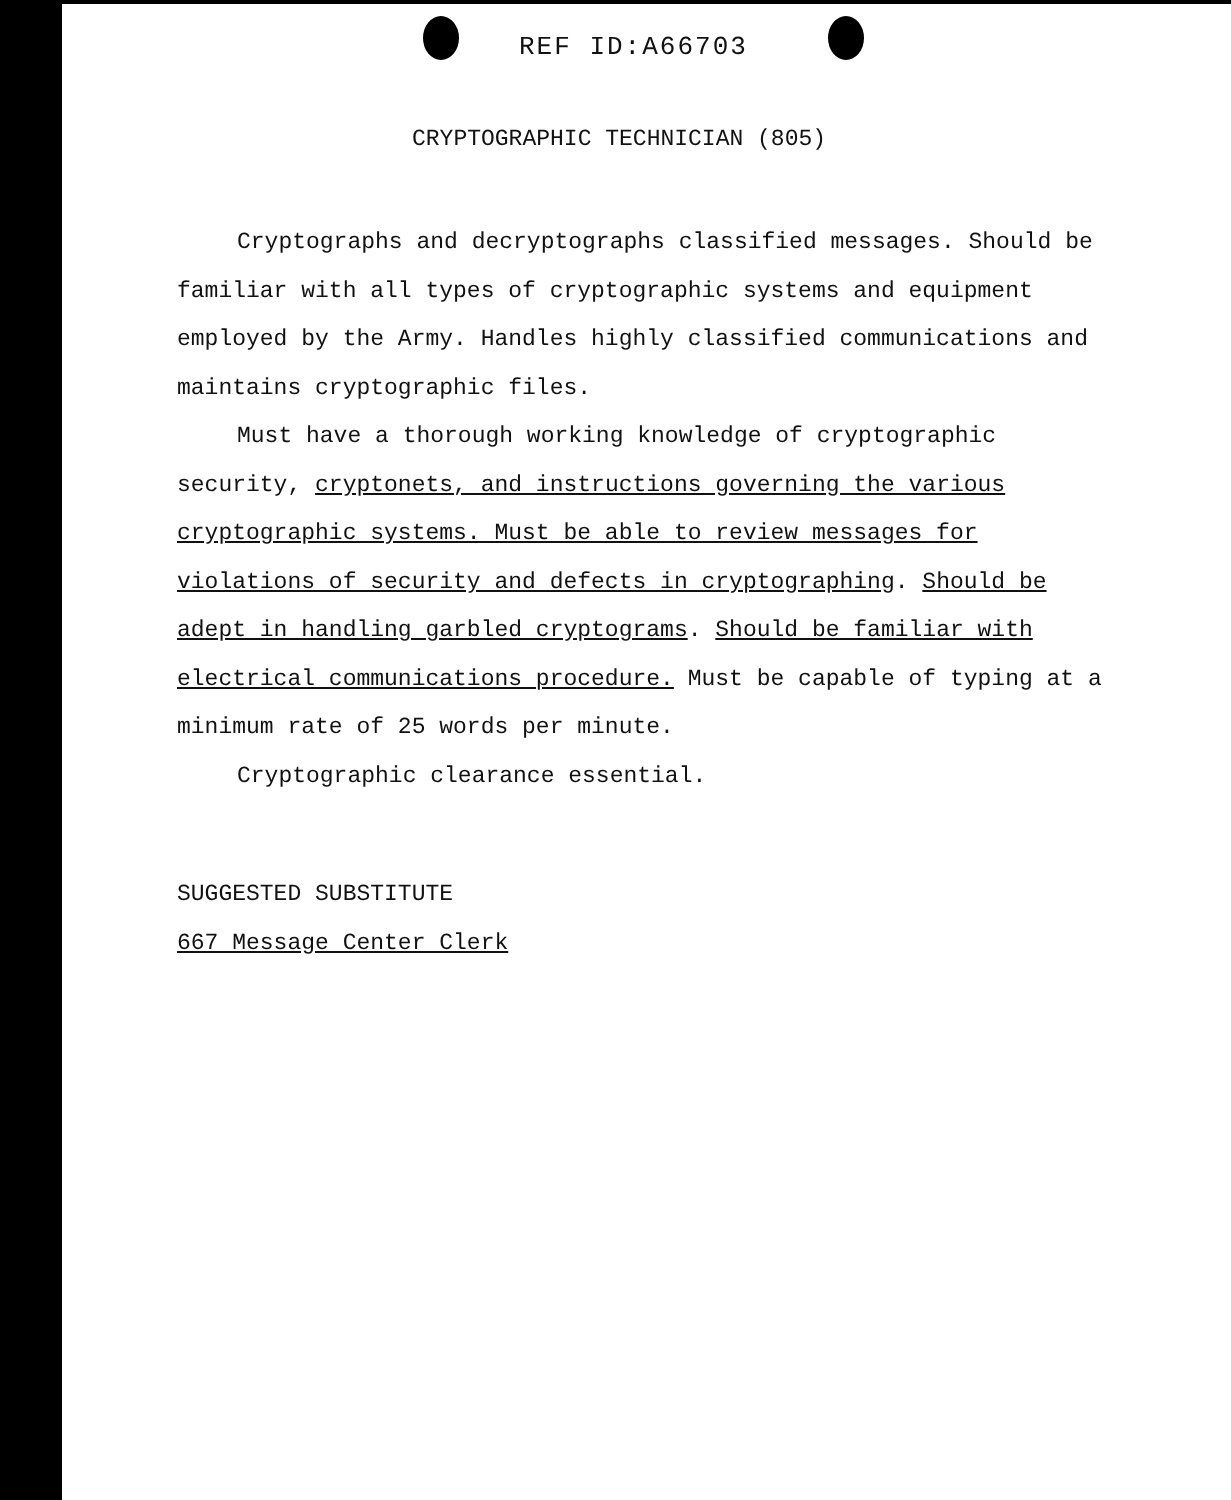REF ID:A66703
CRYPTOGRAPHIC TECHNICIAN (805)
Cryptographs and decryptographs classified messages. Should be familiar with all types of cryptographic systems and equipment employed by the Army. Handles highly classified communications and maintains cryptographic files.
Must have a thorough working knowledge of cryptographic security, cryptonets, and instructions governing the various cryptographic systems. Must be able to review messages for violations of security and defects in cryptographing. Should be adept in handling garbled cryptograms. Should be familiar with electrical communications procedure. Must be capable of typing at a minimum rate of 25 words per minute.
Cryptographic clearance essential.
SUGGESTED SUBSTITUTE
667 Message Center Clerk